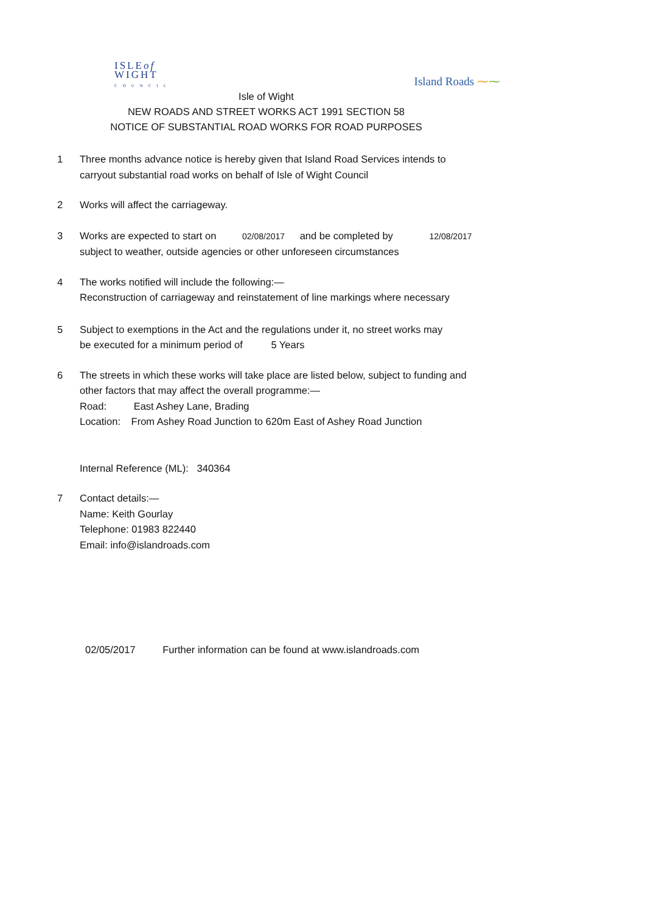ISLEof
WIGHT
COUNCIL
Island Roads ⁓⁓
Isle of Wight
NEW ROADS AND STREET WORKS ACT 1991 SECTION 58
NOTICE OF SUBSTANTIAL ROAD WORKS FOR ROAD PURPOSES
1 Three months advance notice is hereby given that Island Road Services intends to
carryout substantial road works on behalf of Isle of Wight Council
2 Works will affect the carriageway.
3 Works are expected to start on 02/08/2017 and be completed by 12/08/2017
subject to weather, outside agencies or other unforeseen circumstances
4 The works notified will include the following:—
Reconstruction of carriageway and reinstatement of line markings where necessary
5 Subject to exemptions in the Act and the regulations under it, no street works may
be executed for a minimum period of 5 Years
6 The streets in which these works will take place are listed below, subject to funding and
other factors that may affect the overall programme:—
Road: East Ashey Lane, Brading
Location: From Ashey Road Junction to 620m East of Ashey Road Junction
Internal Reference (ML): 340364
7 Contact details:—
Name: Keith Gourlay
Telephone: 01983 822440
Email: info@islandroads.com
02/05/2017 Further information can be found at www.islandroads.com